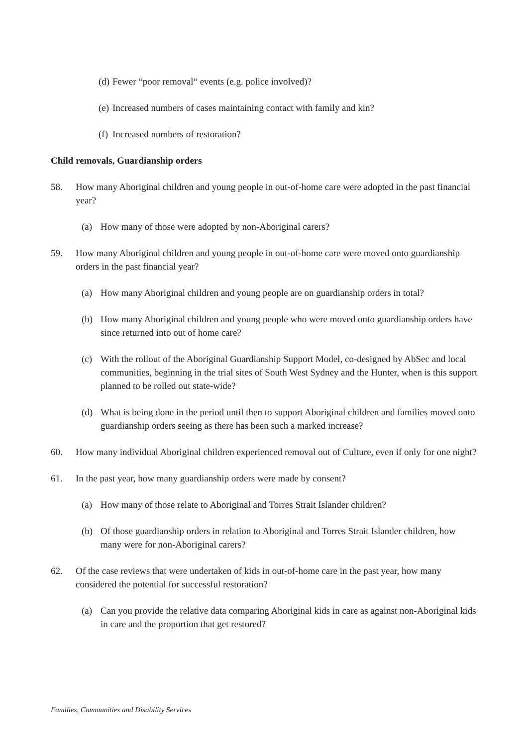(d) Fewer “poor removal“ events (e.g. police involved)?
(e) Increased numbers of cases maintaining contact with family and kin?
(f) Increased numbers of restoration?
Child removals, Guardianship orders
58. How many Aboriginal children and young people in out-of-home care were adopted in the past financial year?
(a) How many of those were adopted by non-Aboriginal carers?
59. How many Aboriginal children and young people in out-of-home care were moved onto guardianship orders in the past financial year?
(a) How many Aboriginal children and young people are on guardianship orders in total?
(b) How many Aboriginal children and young people who were moved onto guardianship orders have since returned into out of home care?
(c) With the rollout of the Aboriginal Guardianship Support Model, co-designed by AbSec and local communities, beginning in the trial sites of South West Sydney and the Hunter, when is this support planned to be rolled out state-wide?
(d) What is being done in the period until then to support Aboriginal children and families moved onto guardianship orders seeing as there has been such a marked increase?
60. How many individual Aboriginal children experienced removal out of Culture, even if only for one night?
61. In the past year, how many guardianship orders were made by consent?
(a) How many of those relate to Aboriginal and Torres Strait Islander children?
(b) Of those guardianship orders in relation to Aboriginal and Torres Strait Islander children, how many were for non-Aboriginal carers?
62. Of the case reviews that were undertaken of kids in out-of-home care in the past year, how many considered the potential for successful restoration?
(a) Can you provide the relative data comparing Aboriginal kids in care as against non-Aboriginal kids in care and the proportion that get restored?
Families, Communities and Disability Services